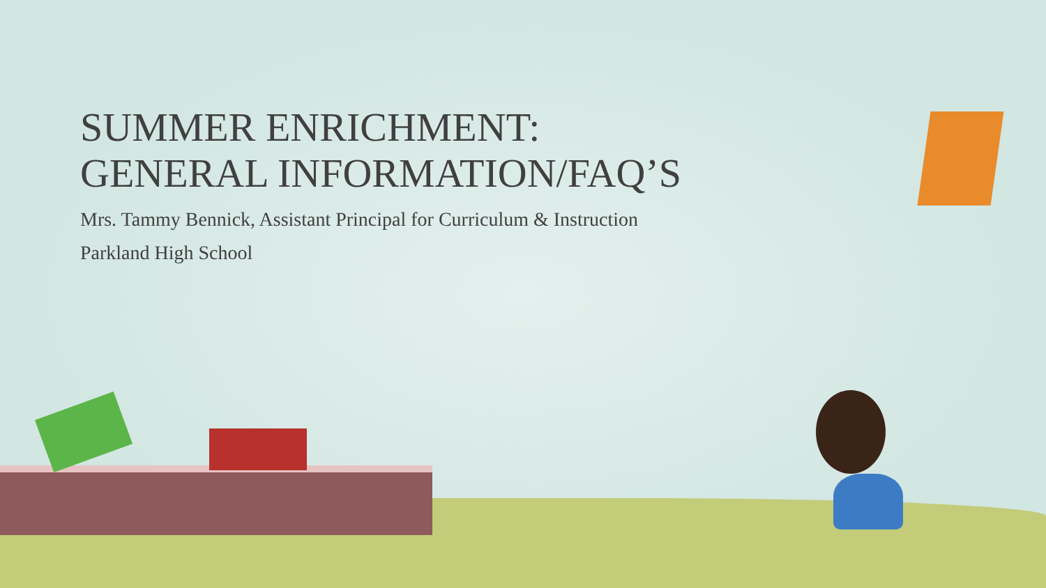SUMMER ENRICHMENT:
GENERAL INFORMATION/FAQ’S
Mrs. Tammy Bennick, Assistant Principal for Curriculum & Instruction
Parkland High School